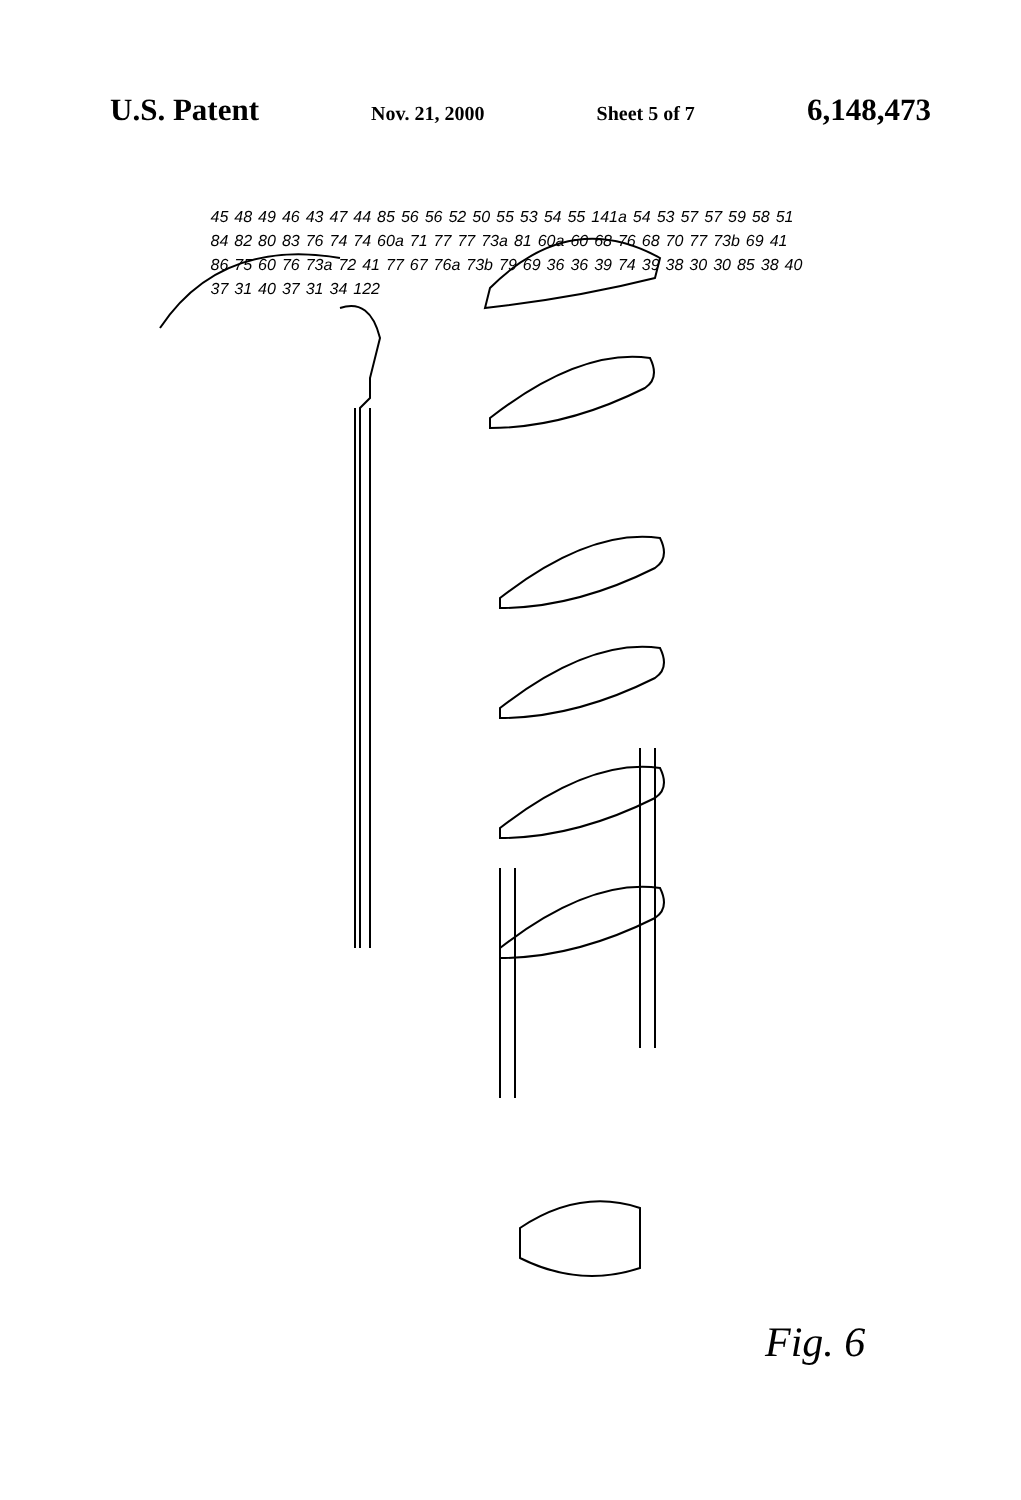U.S. Patent Nov. 21, 2000 Sheet 5 of 7 6,148,473
45 48 49 46 43 47 44 85 56 56 52 50 55 53 54 55 141a 54 53 57 57 59 58 51 84 82 80 83 76 74 74 60a 71 77 77 73a 81 60a 60 68 76 68 70 77 73b 69 41 86 75 60 76 73a 72 41 77 67 76a 73b 79 69 36 36 39 74 39 38 30 30 85 38 40 37 31 40 37 31 34 122
Fig. 6